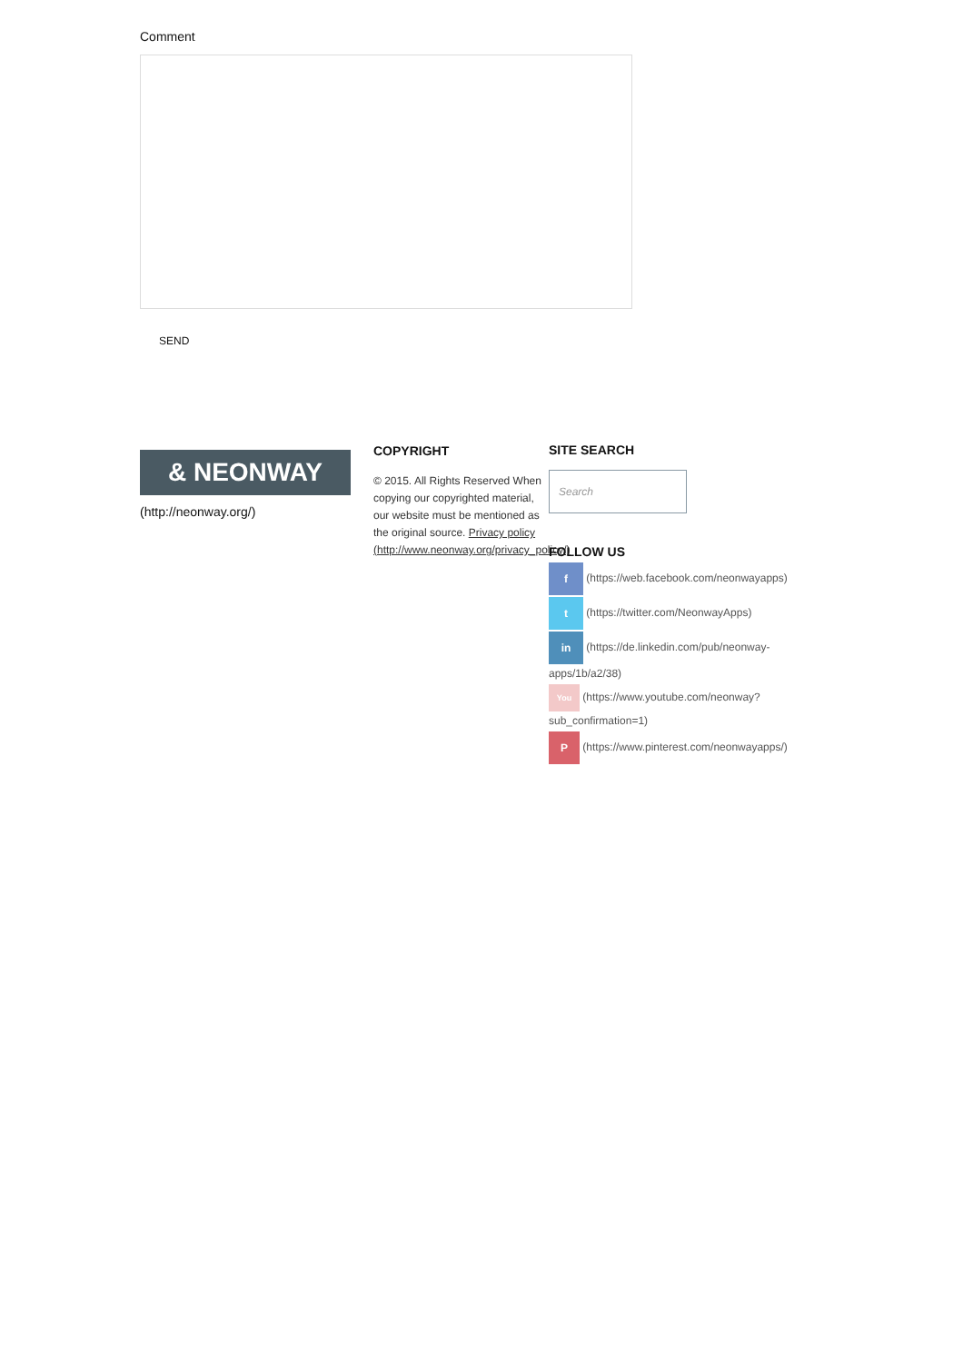Comment
SEND
& NEONWAY
(http://neonway.org/)
COPYRIGHT
© 2015. All Rights Reserved When copying our copyrighted material, our website must be mentioned as the original source. Privacy policy (http://www.neonway.org/privacy_policy/)
SITE SEARCH
Search
FOLLOW US
f (https://web.facebook.com/neonwayapps)
t (https://twitter.com/NeonwayApps)
in (https://de.linkedin.com/pub/neonway-apps/1b/a2/38)
You (https://www.youtube.com/neonway?sub_confirmation=1)
P (https://www.pinterest.com/neonwayapps/)